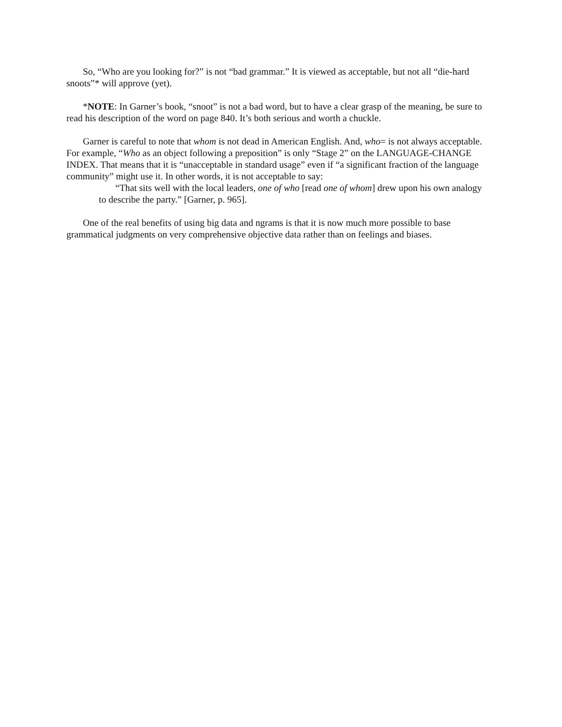So, “Who are you looking for?” is not “bad grammar.” It is viewed as acceptable, but not all “die-hard snoots”* will approve (yet).
*NOTE: In Garner’s book, “snoot” is not a bad word, but to have a clear grasp of the meaning, be sure to read his description of the word on page 840. It’s both serious and worth a chuckle.
Garner is careful to note that whom is not dead in American English. And, who= is not always acceptable. For example, “Who as an object following a preposition” is only “Stage 2” on the LANGUAGE-CHANGE INDEX. That means that it is “unacceptable in standard usage” even if “a significant fraction of the language community” might use it. In other words, it is not acceptable to say:
“That sits well with the local leaders, one of who [read one of whom] drew upon his own analogy to describe the party.” [Garner, p. 965].
One of the real benefits of using big data and ngrams is that it is now much more possible to base grammatical judgments on very comprehensive objective data rather than on feelings and biases.